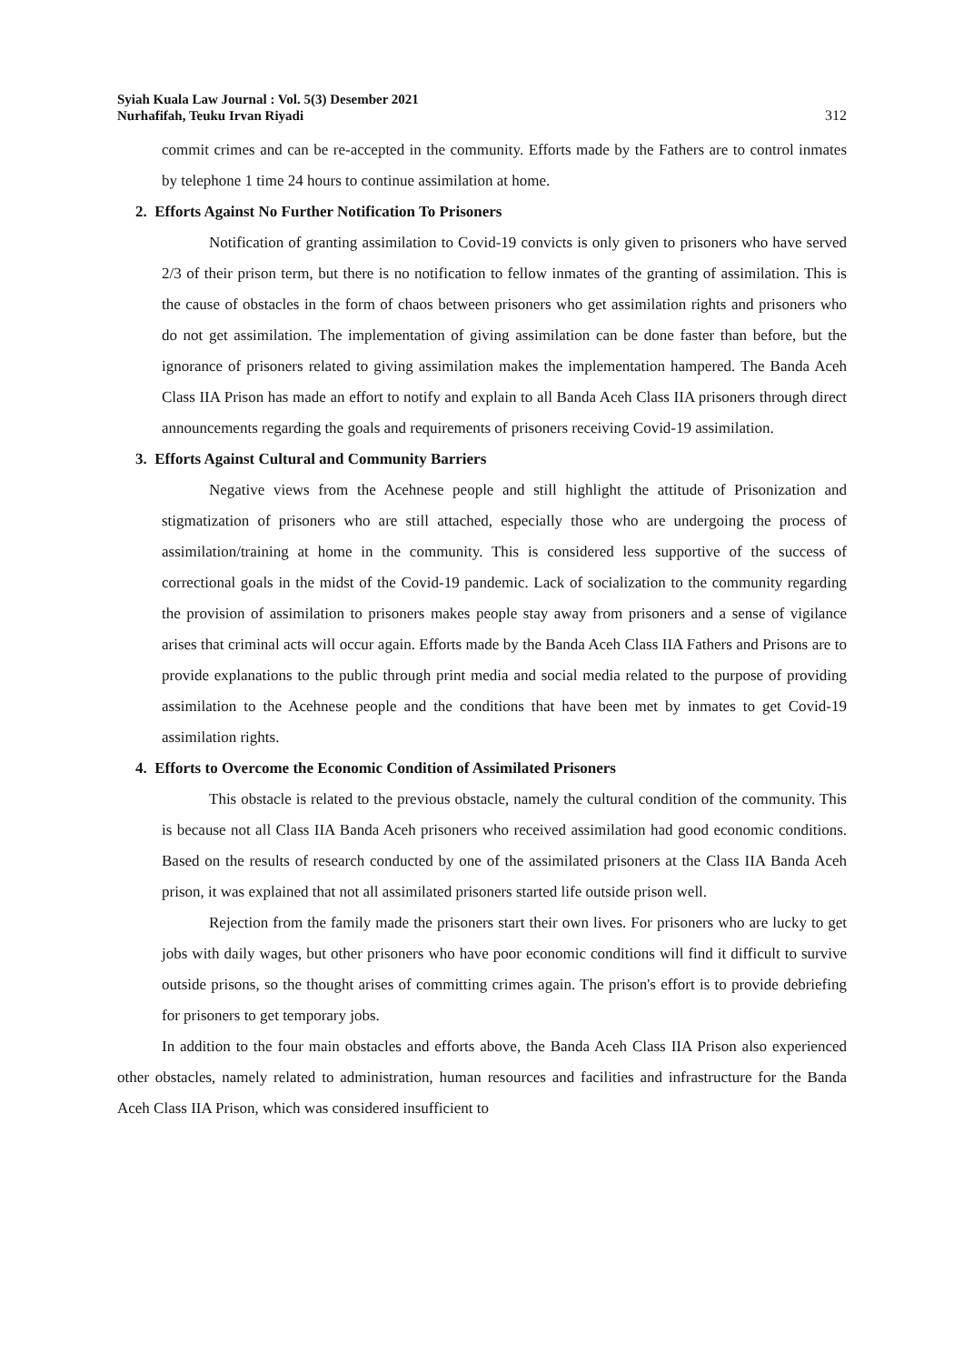Syiah Kuala Law Journal : Vol. 5(3) Desember 2021
Nurhafifah, Teuku Irvan Riyadi
312
commit crimes and can be re-accepted in the community. Efforts made by the Fathers are to control inmates by telephone 1 time 24 hours to continue assimilation at home.
2. Efforts Against No Further Notification To Prisoners
Notification of granting assimilation to Covid-19 convicts is only given to prisoners who have served 2/3 of their prison term, but there is no notification to fellow inmates of the granting of assimilation. This is the cause of obstacles in the form of chaos between prisoners who get assimilation rights and prisoners who do not get assimilation. The implementation of giving assimilation can be done faster than before, but the ignorance of prisoners related to giving assimilation makes the implementation hampered. The Banda Aceh Class IIA Prison has made an effort to notify and explain to all Banda Aceh Class IIA prisoners through direct announcements regarding the goals and requirements of prisoners receiving Covid-19 assimilation.
3. Efforts Against Cultural and Community Barriers
Negative views from the Acehnese people and still highlight the attitude of Prisonization and stigmatization of prisoners who are still attached, especially those who are undergoing the process of assimilation/training at home in the community. This is considered less supportive of the success of correctional goals in the midst of the Covid-19 pandemic. Lack of socialization to the community regarding the provision of assimilation to prisoners makes people stay away from prisoners and a sense of vigilance arises that criminal acts will occur again. Efforts made by the Banda Aceh Class IIA Fathers and Prisons are to provide explanations to the public through print media and social media related to the purpose of providing assimilation to the Acehnese people and the conditions that have been met by inmates to get Covid-19 assimilation rights.
4. Efforts to Overcome the Economic Condition of Assimilated Prisoners
This obstacle is related to the previous obstacle, namely the cultural condition of the community. This is because not all Class IIA Banda Aceh prisoners who received assimilation had good economic conditions. Based on the results of research conducted by one of the assimilated prisoners at the Class IIA Banda Aceh prison, it was explained that not all assimilated prisoners started life outside prison well.
Rejection from the family made the prisoners start their own lives. For prisoners who are lucky to get jobs with daily wages, but other prisoners who have poor economic conditions will find it difficult to survive outside prisons, so the thought arises of committing crimes again. The prison's effort is to provide debriefing for prisoners to get temporary jobs.
In addition to the four main obstacles and efforts above, the Banda Aceh Class IIA Prison also experienced other obstacles, namely related to administration, human resources and facilities and infrastructure for the Banda Aceh Class IIA Prison, which was considered insufficient to